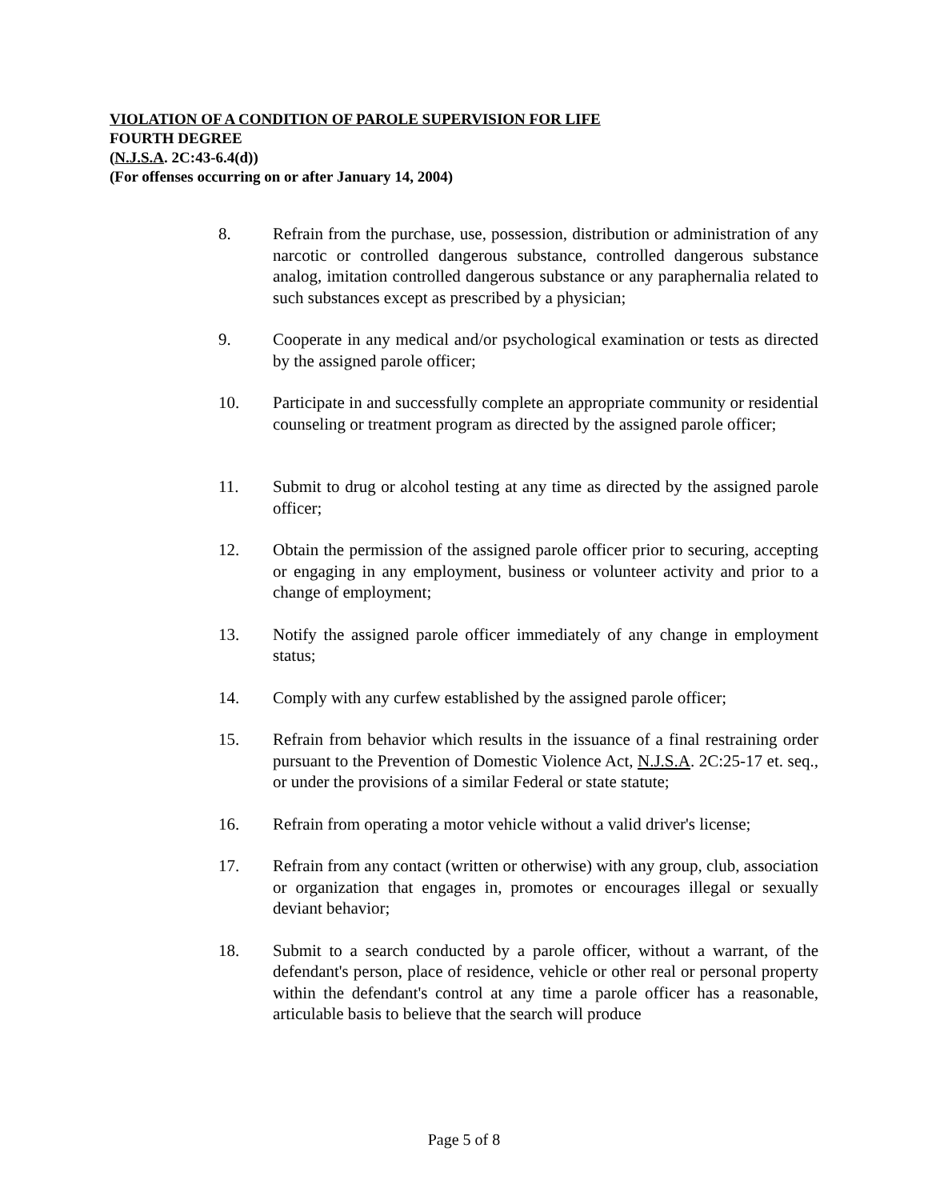VIOLATION OF A CONDITION OF PAROLE SUPERVISION FOR LIFE
FOURTH DEGREE
(N.J.S.A. 2C:43-6.4(d))
(For offenses occurring on or after January 14, 2004)
8. Refrain from the purchase, use, possession, distribution or administration of any narcotic or controlled dangerous substance, controlled dangerous substance analog, imitation controlled dangerous substance or any paraphernalia related to such substances except as prescribed by a physician;
9. Cooperate in any medical and/or psychological examination or tests as directed by the assigned parole officer;
10. Participate in and successfully complete an appropriate community or residential counseling or treatment program as directed by the assigned parole officer;
11. Submit to drug or alcohol testing at any time as directed by the assigned parole officer;
12. Obtain the permission of the assigned parole officer prior to securing, accepting or engaging in any employment, business or volunteer activity and prior to a change of employment;
13. Notify the assigned parole officer immediately of any change in employment status;
14. Comply with any curfew established by the assigned parole officer;
15. Refrain from behavior which results in the issuance of a final restraining order pursuant to the Prevention of Domestic Violence Act, N.J.S.A. 2C:25-17 et. seq., or under the provisions of a similar Federal or state statute;
16. Refrain from operating a motor vehicle without a valid driver's license;
17. Refrain from any contact (written or otherwise) with any group, club, association or organization that engages in, promotes or encourages illegal or sexually deviant behavior;
18. Submit to a search conducted by a parole officer, without a warrant, of the defendant's person, place of residence, vehicle or other real or personal property within the defendant's control at any time a parole officer has a reasonable, articulable basis to believe that the search will produce
Page 5 of 8